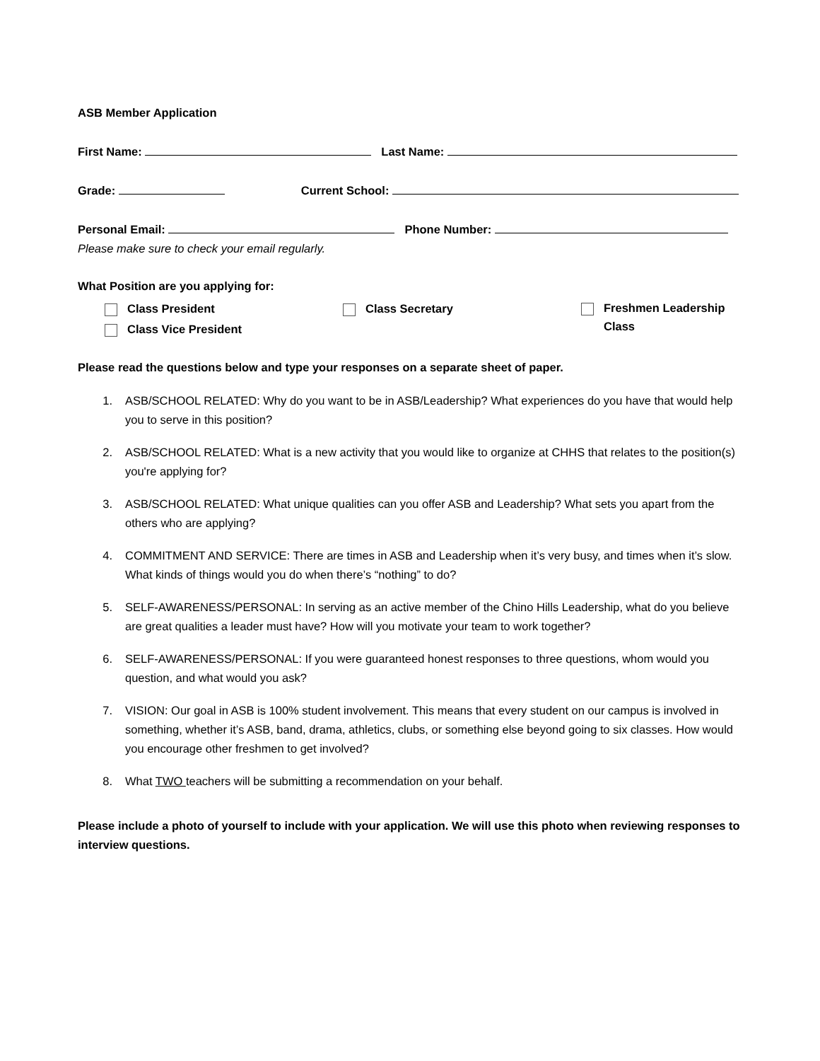ASB Member Application
First Name: Last Name:
Grade: Current School:
Personal Email: Phone Number:
Please make sure to check your email regularly.
What Position are you applying for:
Class President
Class Vice President
Class Secretary
Freshmen Leadership
Class
Please read the questions below and type your responses on a separate sheet of paper.
1. ASB/SCHOOL RELATED: Why do you want to be in ASB/Leadership? What experiences do you have that would help you to serve in this position?
2. ASB/SCHOOL RELATED: What is a new activity that you would like to organize at CHHS that relates to the position(s) you're applying for?
3. ASB/SCHOOL RELATED: What unique qualities can you offer ASB and Leadership? What sets you apart from the others who are applying?
4. COMMITMENT AND SERVICE: There are times in ASB and Leadership when it’s very busy, and times when it’s slow. What kinds of things would you do when there’s “nothing” to do?
5. SELF-AWARENESS/PERSONAL: In serving as an active member of the Chino Hills Leadership, what do you believe are great qualities a leader must have? How will you motivate your team to work together?
6. SELF-AWARENESS/PERSONAL: If you were guaranteed honest responses to three questions, whom would you question, and what would you ask?
7. VISION: Our goal in ASB is 100% student involvement. This means that every student on our campus is involved in something, whether it’s ASB, band, drama, athletics, clubs, or something else beyond going to six classes. How would you encourage other freshmen to get involved?
8. What TWO teachers will be submitting a recommendation on your behalf.
Please include a photo of yourself to include with your application. We will use this photo when reviewing responses to interview questions.